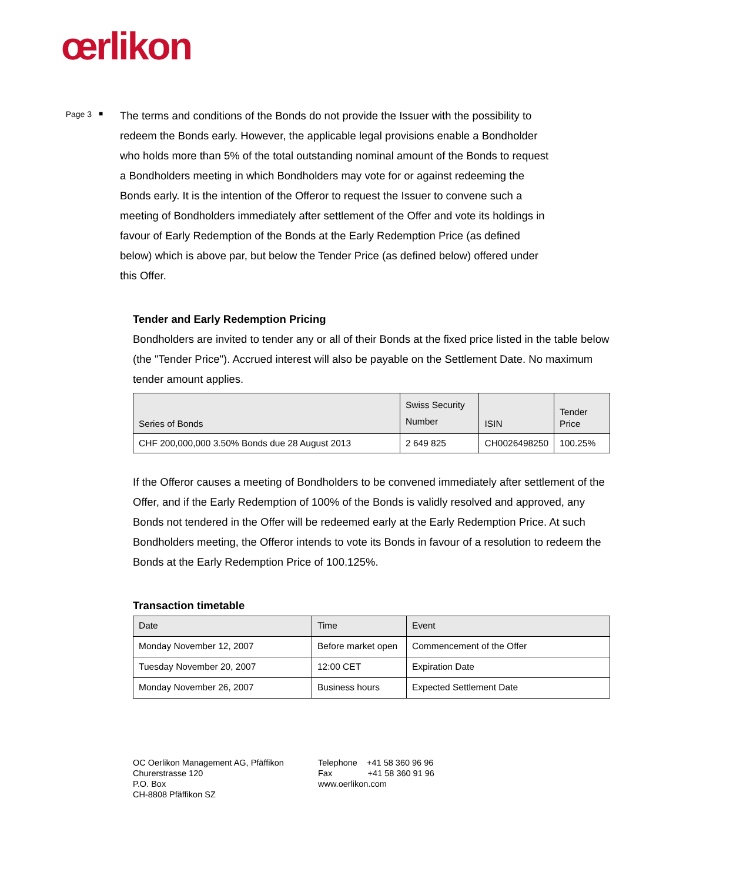œrlikon
Page 3
■
The terms and conditions of the Bonds do not provide the Issuer with the possibility to redeem the Bonds early. However, the applicable legal provisions enable a Bondholder who holds more than 5% of the total outstanding nominal amount of the Bonds to request a Bondholders meeting in which Bondholders may vote for or against redeeming the Bonds early. It is the intention of the Offeror to request the Issuer to convene such a meeting of Bondholders immediately after settlement of the Offer and vote its holdings in favour of Early Redemption of the Bonds at the Early Redemption Price (as defined below) which is above par, but below the Tender Price (as defined below) offered under this Offer.
Tender and Early Redemption Pricing
Bondholders are invited to tender any or all of their Bonds at the fixed price listed in the table below (the "Tender Price"). Accrued interest will also be payable on the Settlement Date. No maximum tender amount applies.
| Series of Bonds | Swiss Security Number | ISIN | Tender Price |
| --- | --- | --- | --- |
| CHF 200,000,000 3.50% Bonds due 28 August 2013 | 2 649 825 | CH0026498250 | 100.25% |
If the Offeror causes a meeting of Bondholders to be convened immediately after settlement of the Offer, and if the Early Redemption of 100% of the Bonds is validly resolved and approved, any Bonds not tendered in the Offer will be redeemed early at the Early Redemption Price. At such Bondholders meeting, the Offeror intends to vote its Bonds in favour of a resolution to redeem the Bonds at the Early Redemption Price of 100.125%.
Transaction timetable
| Date | Time | Event |
| --- | --- | --- |
| Monday November 12, 2007 | Before market open | Commencement of the Offer |
| Tuesday November 20, 2007 | 12:00 CET | Expiration Date |
| Monday November 26, 2007 | Business hours | Expected Settlement Date |
OC Oerlikon Management AG, Pfäffikon
Churerstrasse 120
P.O. Box
CH-8808 Pfäffikon SZ
Telephone +41 58 360 96 96
Fax +41 58 360 91 96
www.oerlikon.com